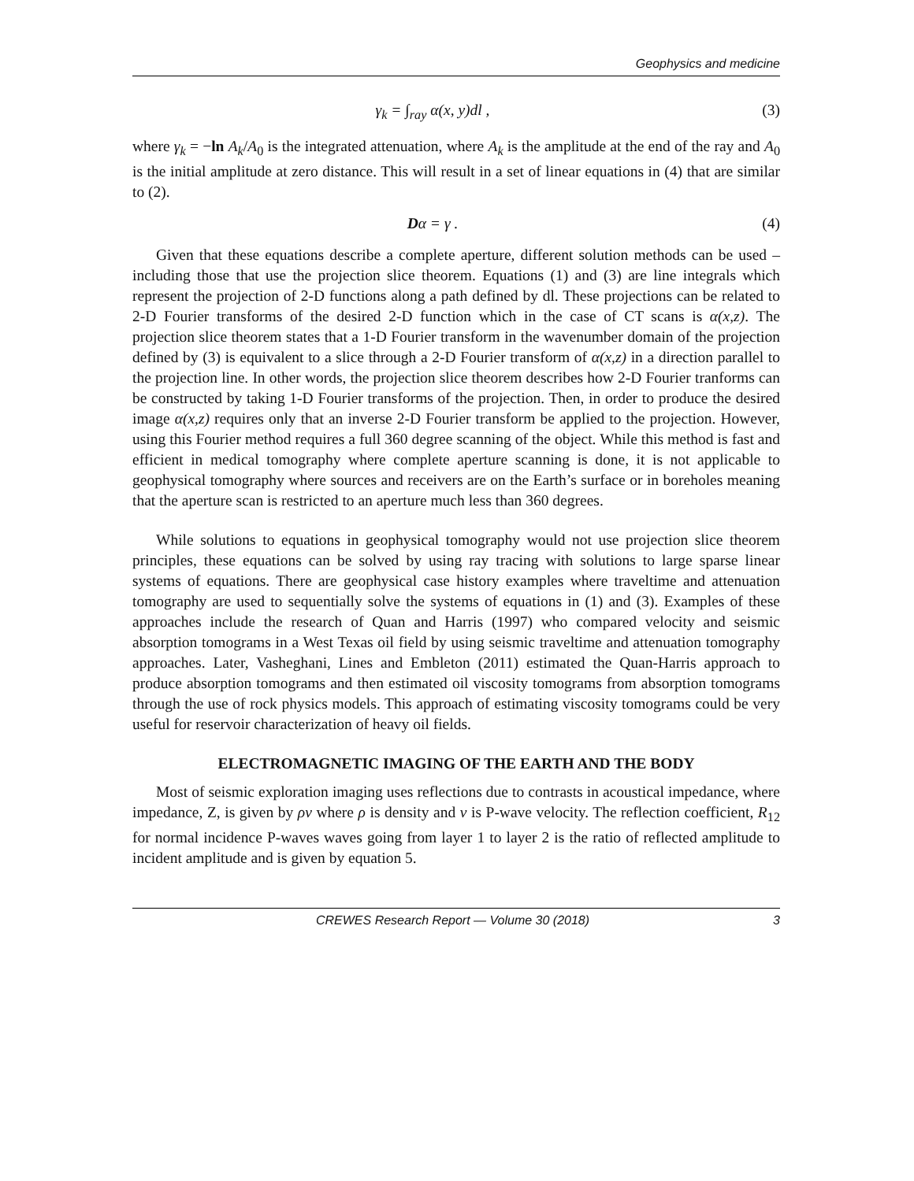Geophysics and medicine
γ<sub>k</sub> = ∫<sub>ray</sub> α(x, y)dl , (3)
where γ<sub>k</sub> = −ln A<sub>k</sub>/A<sub>0</sub> is the integrated attenuation, where A<sub>k</sub> is the amplitude at the end of the ray and A<sub>0</sub> is the initial amplitude at zero distance. This will result in a set of linear equations in (4) that are similar to (2).
Dα = γ . (4)
Given that these equations describe a complete aperture, different solution methods can be used – including those that use the projection slice theorem. Equations (1) and (3) are line integrals which represent the projection of 2-D functions along a path defined by dl. These projections can be related to 2-D Fourier transforms of the desired 2-D function which in the case of CT scans is α(x,z). The projection slice theorem states that a 1-D Fourier transform in the wavenumber domain of the projection defined by (3) is equivalent to a slice through a 2-D Fourier transform of α(x,z) in a direction parallel to the projection line. In other words, the projection slice theorem describes how 2-D Fourier tranforms can be constructed by taking 1-D Fourier transforms of the projection. Then, in order to produce the desired image α(x,z) requires only that an inverse 2-D Fourier transform be applied to the projection. However, using this Fourier method requires a full 360 degree scanning of the object. While this method is fast and efficient in medical tomography where complete aperture scanning is done, it is not applicable to geophysical tomography where sources and receivers are on the Earth’s surface or in boreholes meaning that the aperture scan is restricted to an aperture much less than 360 degrees.
While solutions to equations in geophysical tomography would not use projection slice theorem principles, these equations can be solved by using ray tracing with solutions to large sparse linear systems of equations. There are geophysical case history examples where traveltime and attenuation tomography are used to sequentially solve the systems of equations in (1) and (3). Examples of these approaches include the research of Quan and Harris (1997) who compared velocity and seismic absorption tomograms in a West Texas oil field by using seismic traveltime and attenuation tomography approaches. Later, Vasheghani, Lines and Embleton (2011) estimated the Quan-Harris approach to produce absorption tomograms and then estimated oil viscosity tomograms from absorption tomograms through the use of rock physics models. This approach of estimating viscosity tomograms could be very useful for reservoir characterization of heavy oil fields.
ELECTROMAGNETIC IMAGING OF THE EARTH AND THE BODY
Most of seismic exploration imaging uses reflections due to contrasts in acoustical impedance, where impedance, Z, is given by ρv where ρ is density and v is P-wave velocity. The reflection coefficient, R<sub>12</sub> for normal incidence P-waves waves going from layer 1 to layer 2 is the ratio of reflected amplitude to incident amplitude and is given by equation 5.
CREWES Research Report — Volume 30 (2018) 3